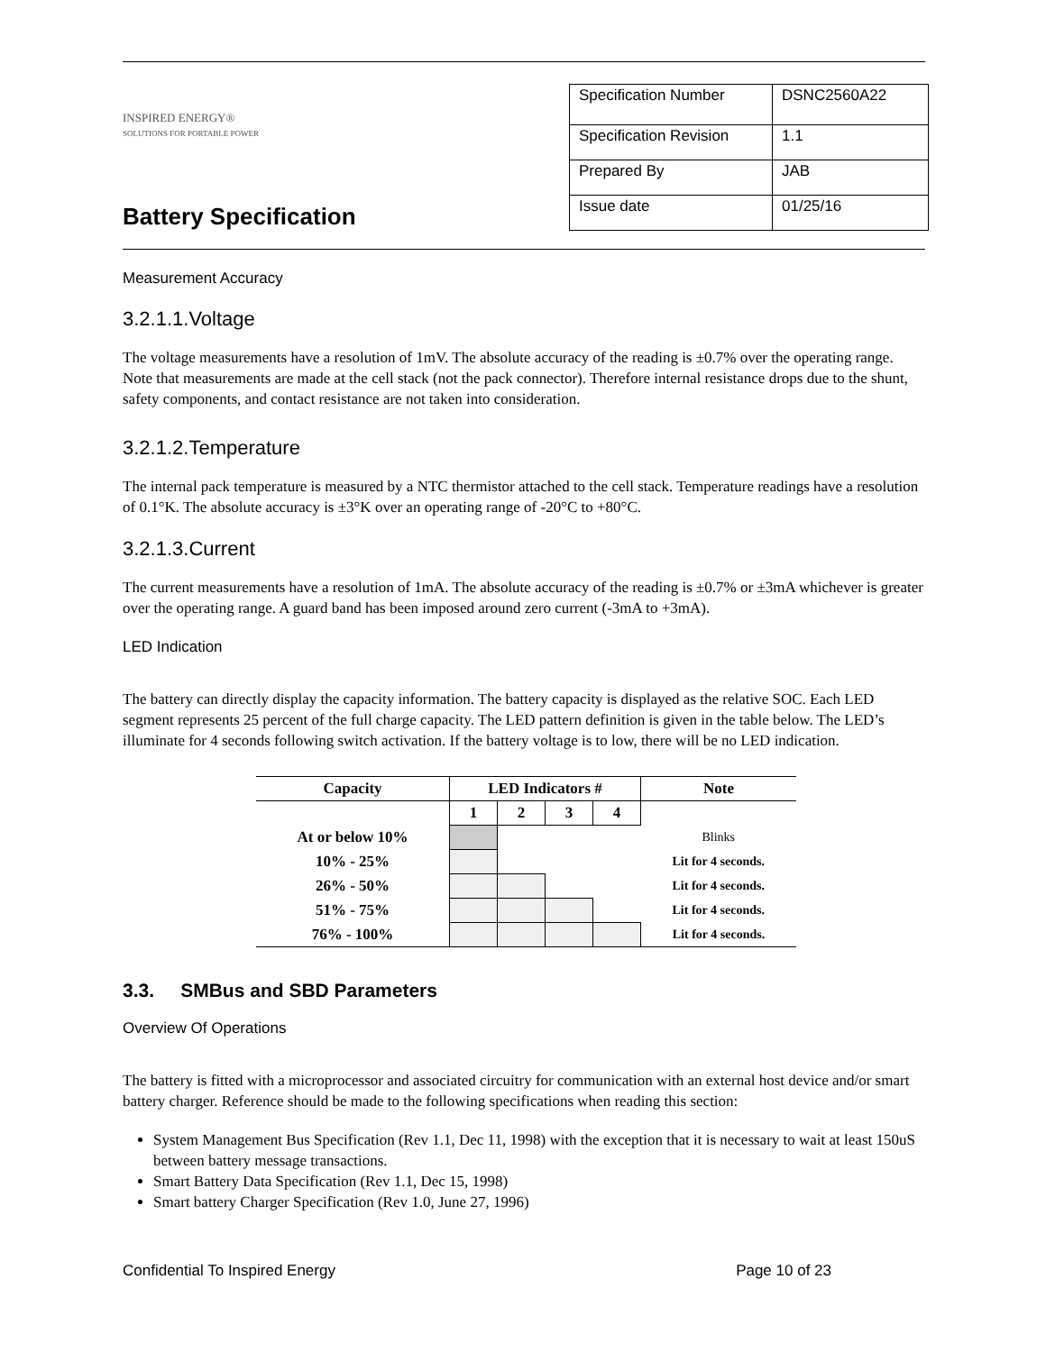INSPIRED ENERGY®
SOLUTIONS FOR PORTABLE POWER
Battery Specification
| Specification Number | DSNC2560A22 |
| Specification Revision | 1.1 |
| Prepared By | JAB |
| Issue date | 01/25/16 |
Measurement Accuracy
3.2.1.1.Voltage
The voltage measurements have a resolution of 1mV. The absolute accuracy of the reading is ±0.7% over the operating range. Note that measurements are made at the cell stack (not the pack connector). Therefore internal resistance drops due to the shunt, safety components, and contact resistance are not taken into consideration.
3.2.1.2.Temperature
The internal pack temperature is measured by a NTC thermistor attached to the cell stack. Temperature readings have a resolution of 0.1°K. The absolute accuracy is ±3°K over an operating range of -20°C to +80°C.
3.2.1.3.Current
The current measurements have a resolution of 1mA. The absolute accuracy of the reading is ±0.7% or ±3mA whichever is greater over the operating range. A guard band has been imposed around zero current (-3mA to +3mA).
LED Indication
The battery can directly display the capacity information. The battery capacity is displayed as the relative SOC. Each LED segment represents 25 percent of the full charge capacity. The LED pattern definition is given in the table below. The LED’s illuminate for 4 seconds following switch activation. If the battery voltage is to low, there will be no LED indication.
| Capacity | LED Indicators # | | | | Note |
| --- | --- | --- | --- | --- | --- |
| | 1 | 2 | 3 | 4 | |
| At or below 10% | | | | | Blinks |
| 10% - 25% | | | | | Lit for 4 seconds. |
| 26% - 50% | | | | | Lit for 4 seconds. |
| 51% - 75% | | | | | Lit for 4 seconds. |
| 76% - 100% | | | | | Lit for 4 seconds. |
3.3. SMBus and SBD Parameters
Overview Of Operations
The battery is fitted with a microprocessor and associated circuitry for communication with an external host device and/or smart battery charger. Reference should be made to the following specifications when reading this section:
System Management Bus Specification (Rev 1.1, Dec 11, 1998) with the exception that it is necessary to wait at least 150uS between battery message transactions.
Smart Battery Data Specification (Rev 1.1, Dec 15, 1998)
Smart battery Charger Specification (Rev 1.0, June 27, 1996)
Confidential To Inspired Energy Page 10 of 23